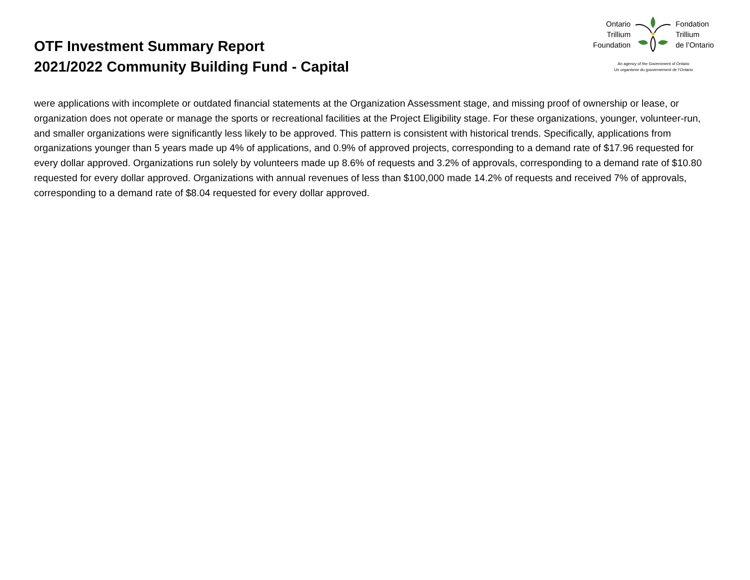OTF Investment Summary Report
2021/2022 Community Building Fund - Capital
Ontario
Trillium
Foundation
Fondation
Trillium
de l’Ontario
An agency of the Government of Ontario
Un organisme du gouvernement de l’Ontario
were applications with incomplete or outdated financial statements at the Organization Assessment stage, and missing proof of ownership or lease, or organization does not operate or manage the sports or recreational facilities at the Project Eligibility stage. For these organizations, younger, volunteer-run, and smaller organizations were significantly less likely to be approved. This pattern is consistent with historical trends. Specifically, applications from organizations younger than 5 years made up 4% of applications, and 0.9% of approved projects, corresponding to a demand rate of $17.96 requested for every dollar approved. Organizations run solely by volunteers made up 8.6% of requests and 3.2% of approvals, corresponding to a demand rate of $10.80 requested for every dollar approved. Organizations with annual revenues of less than $100,000 made 14.2% of requests and received 7% of approvals, corresponding to a demand rate of $8.04 requested for every dollar approved.